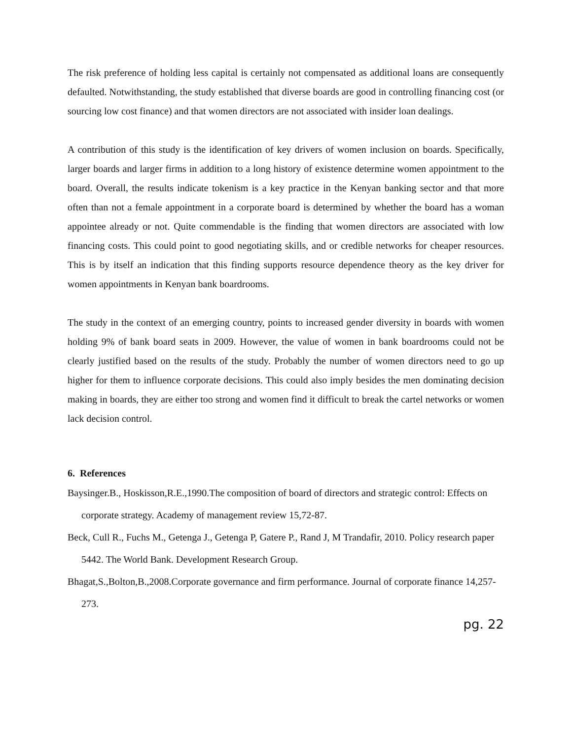The risk preference of holding less capital is certainly not compensated as additional loans are consequently defaulted. Notwithstanding, the study established that diverse boards are good in controlling financing cost (or sourcing low cost finance) and that women directors are not associated with insider loan dealings.
A contribution of this study is the identification of key drivers of women inclusion on boards. Specifically, larger boards and larger firms in addition to a long history of existence determine women appointment to the board. Overall, the results indicate tokenism is a key practice in the Kenyan banking sector and that more often than not a female appointment in a corporate board is determined by whether the board has a woman appointee already or not. Quite commendable is the finding that women directors are associated with low financing costs. This could point to good negotiating skills, and or credible networks for cheaper resources. This is by itself an indication that this finding supports resource dependence theory as the key driver for women appointments in Kenyan bank boardrooms.
The study in the context of an emerging country, points to increased gender diversity in boards with women holding 9% of bank board seats in 2009. However, the value of women in bank boardrooms could not be clearly justified based on the results of the study. Probably the number of women directors need to go up higher for them to influence corporate decisions. This could also imply besides the men dominating decision making in boards, they are either too strong and women find it difficult to break the cartel networks or women lack decision control.
6. References
Baysinger.B., Hoskisson,R.E.,1990.The composition of board of directors and strategic control: Effects on corporate strategy. Academy of management review 15,72-87.
Beck, Cull R., Fuchs M., Getenga J., Getenga P, Gatere P., Rand J, M Trandafir, 2010. Policy research paper 5442. The World Bank. Development Research Group.
Bhagat,S.,Bolton,B.,2008.Corporate governance and firm performance. Journal of corporate finance 14,257-273.
pg. 22